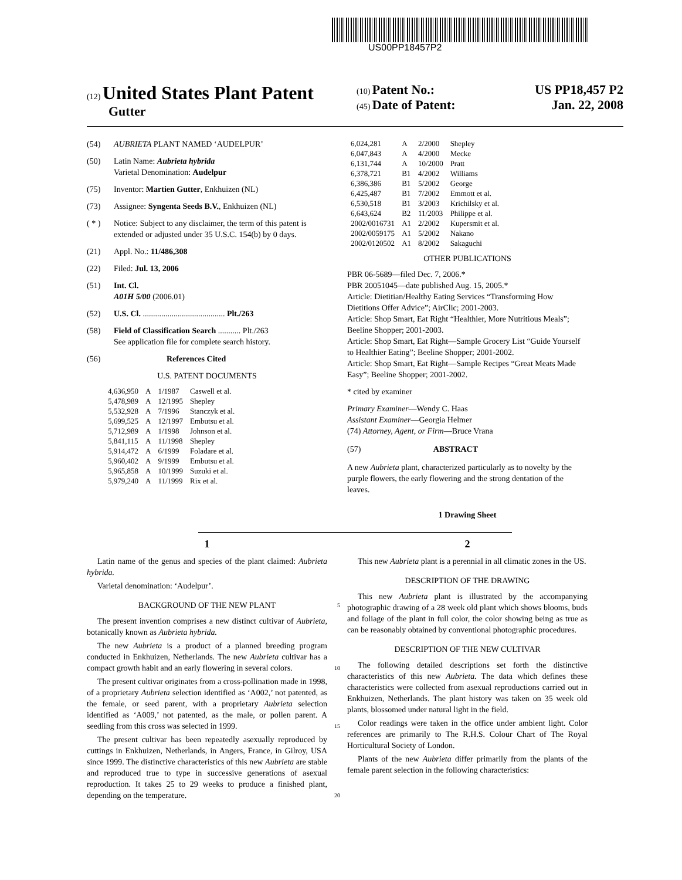US00PP18457P2
(12) United States Plant Patent
Gutter
(10) Patent No.: US PP18,457 P2
(45) Date of Patent: Jan. 22, 2008
(54) AUBRIETA PLANT NAMED ‘AUDELPUR’
(50) Latin Name: Aubrieta hybrida
Varietal Denomination: Audelpur
(75) Inventor: Martien Gutter, Enkhuizen (NL)
(73) Assignee: Syngenta Seeds B.V., Enkhuizen (NL)
( * ) Notice: Subject to any disclaimer, the term of this patent is extended or adjusted under 35 U.S.C. 154(b) by 0 days.
(21) Appl. No.: 11/486,308
(22) Filed: Jul. 13, 2006
(51) Int. Cl.
A01H 5/00 (2006.01)
(52) U.S. Cl. ........................................ Plt./263
(58) Field of Classification Search ........... Plt./263
See application file for complete search history.
(56) References Cited
U.S. PATENT DOCUMENTS
| 4,636,950 | A | 1/1987 | Caswell et al. |
| 5,478,989 | A | 12/1995 | Shepley |
| 5,532,928 | A | 7/1996 | Stanczyk et al. |
| 5,699,525 | A | 12/1997 | Embutsu et al. |
| 5,712,989 | A | 1/1998 | Johnson et al. |
| 5,841,115 | A | 11/1998 | Shepley |
| 5,914,472 | A | 6/1999 | Foladare et al. |
| 5,960,402 | A | 9/1999 | Embutsu et al. |
| 5,965,858 | A | 10/1999 | Suzuki et al. |
| 5,979,240 | A | 11/1999 | Rix et al. |
| 6,024,281 | A | 2/2000 | Shepley |
| 6,047,843 | A | 4/2000 | Mecke |
| 6,131,744 | A | 10/2000 | Pratt |
| 6,378,721 | B1 | 4/2002 | Williams |
| 6,386,386 | B1 | 5/2002 | George |
| 6,425,487 | B1 | 7/2002 | Emmott et al. |
| 6,530,518 | B1 | 3/2003 | Krichilsky et al. |
| 6,643,624 | B2 | 11/2003 | Philippe et al. |
| 2002/0016731 | A1 | 2/2002 | Kupersmit et al. |
| 2002/0059175 | A1 | 5/2002 | Nakano |
| 2002/0120502 | A1 | 8/2002 | Sakaguchi |
OTHER PUBLICATIONS
PBR 06-5689—filed Dec. 7, 2006.*
PBR 20051045—date published Aug. 15, 2005.*
Article: Dietitian/Healthy Eating Services “Transforming How Dietitions Offer Advice”; AirClic; 2001-2003.
Article: Shop Smart, Eat Right “Healthier, More Nutritious Meals”; Beeline Shopper; 2001-2003.
Article: Shop Smart, Eat Right—Sample Grocery List “Guide Yourself to Healthier Eating”; Beeline Shopper; 2001-2002.
Article: Shop Smart, Eat Right—Sample Recipes “Great Meats Made Easy”; Beeline Shopper; 2001-2002.
* cited by examiner
Primary Examiner—Wendy C. Haas
Assistant Examiner—Georgia Helmer
(74) Attorney, Agent, or Firm—Bruce Vrana
(57) ABSTRACT
A new Aubrieta plant, characterized particularly as to novelty by the purple flowers, the early flowering and the strong dentation of the leaves.
1 Drawing Sheet
1
Latin name of the genus and species of the plant claimed: Aubrieta hybrida.
Varietal denomination: ‘Audelpur’.
BACKGROUND OF THE NEW PLANT 5
The present invention comprises a new distinct cultivar of Aubrieta, botanically known as Aubrieta hybrida.
The new Aubrieta is a product of a planned breeding program conducted in Enkhuizen, Netherlands. The new Aubrieta cultivar has a compact growth habit and an early flowering in several colors. 10
The present cultivar originates from a cross-pollination made in 1998, of a proprietary Aubrieta selection identified as ‘A002,’ not patented, as the female, or seed parent, with a proprietary Aubrieta selection identified as ‘A009,’ not patented, as the male, or pollen parent. A seedling from this cross was selected in 1999. 15
The present cultivar has been repeatedly asexually reproduced by cuttings in Enkhuizen, Netherlands, in Angers, France, in Gilroy, USA since 1999. The distinctive characteristics of this new Aubrieta are stable and reproduced true to type in successive generations of asexual reproduction. It takes 25 to 29 weeks to produce a finished plant, depending on the temperature. 20
2
This new Aubrieta plant is a perennial in all climatic zones in the US.
DESCRIPTION OF THE DRAWING
This new Aubrieta plant is illustrated by the accompanying photographic drawing of a 28 week old plant which shows blooms, buds and foliage of the plant in full color, the color showing being as true as can be reasonably obtained by conventional photographic procedures.
DESCRIPTION OF THE NEW CULTIVAR
The following detailed descriptions set forth the distinctive characteristics of this new Aubrieta. The data which defines these characteristics were collected from asexual reproductions carried out in Enkhuizen, Netherlands. The plant history was taken on 35 week old plants, blossomed under natural light in the field.
Color readings were taken in the office under ambient light. Color references are primarily to The R.H.S. Colour Chart of The Royal Horticultural Society of London.
Plants of the new Aubrieta differ primarily from the plants of the female parent selection in the following characteristics: